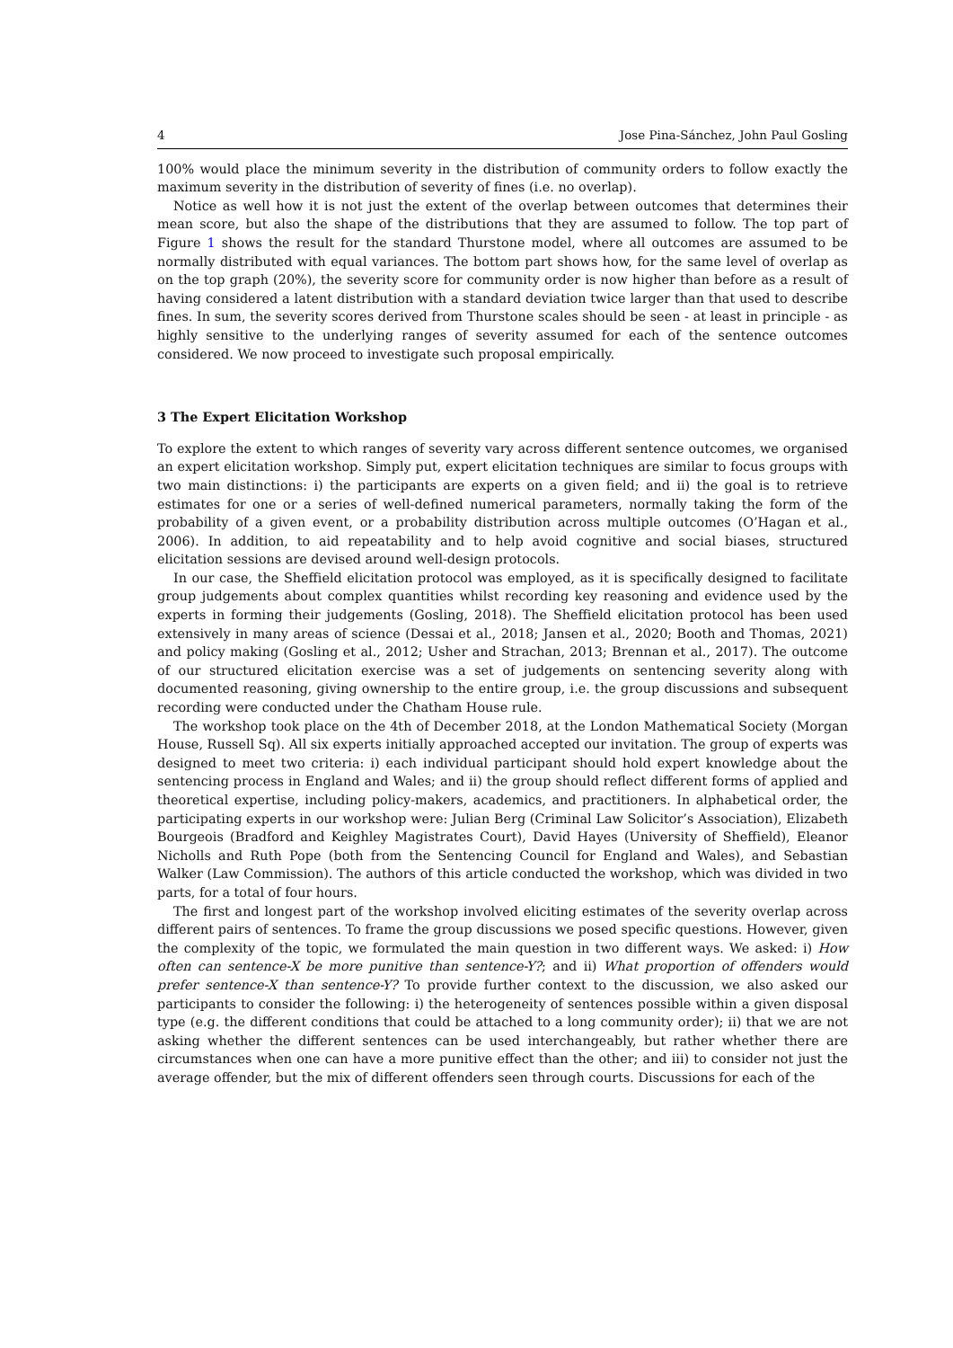4 Jose Pina-Sánchez, John Paul Gosling
100% would place the minimum severity in the distribution of community orders to follow exactly the maximum severity in the distribution of severity of fines (i.e. no overlap).
Notice as well how it is not just the extent of the overlap between outcomes that determines their mean score, but also the shape of the distributions that they are assumed to follow. The top part of Figure 1 shows the result for the standard Thurstone model, where all outcomes are assumed to be normally distributed with equal variances. The bottom part shows how, for the same level of overlap as on the top graph (20%), the severity score for community order is now higher than before as a result of having considered a latent distribution with a standard deviation twice larger than that used to describe fines. In sum, the severity scores derived from Thurstone scales should be seen - at least in principle - as highly sensitive to the underlying ranges of severity assumed for each of the sentence outcomes considered. We now proceed to investigate such proposal empirically.
3 The Expert Elicitation Workshop
To explore the extent to which ranges of severity vary across different sentence outcomes, we organised an expert elicitation workshop. Simply put, expert elicitation techniques are similar to focus groups with two main distinctions: i) the participants are experts on a given field; and ii) the goal is to retrieve estimates for one or a series of well-defined numerical parameters, normally taking the form of the probability of a given event, or a probability distribution across multiple outcomes (O’Hagan et al., 2006). In addition, to aid repeatability and to help avoid cognitive and social biases, structured elicitation sessions are devised around well-design protocols.
In our case, the Sheffield elicitation protocol was employed, as it is specifically designed to facilitate group judgements about complex quantities whilst recording key reasoning and evidence used by the experts in forming their judgements (Gosling, 2018). The Sheffield elicitation protocol has been used extensively in many areas of science (Dessai et al., 2018; Jansen et al., 2020; Booth and Thomas, 2021) and policy making (Gosling et al., 2012; Usher and Strachan, 2013; Brennan et al., 2017). The outcome of our structured elicitation exercise was a set of judgements on sentencing severity along with documented reasoning, giving ownership to the entire group, i.e. the group discussions and subsequent recording were conducted under the Chatham House rule.
The workshop took place on the 4th of December 2018, at the London Mathematical Society (Morgan House, Russell Sq). All six experts initially approached accepted our invitation. The group of experts was designed to meet two criteria: i) each individual participant should hold expert knowledge about the sentencing process in England and Wales; and ii) the group should reflect different forms of applied and theoretical expertise, including policy-makers, academics, and practitioners. In alphabetical order, the participating experts in our workshop were: Julian Berg (Criminal Law Solicitor’s Association), Elizabeth Bourgeois (Bradford and Keighley Magistrates Court), David Hayes (University of Sheffield), Eleanor Nicholls and Ruth Pope (both from the Sentencing Council for England and Wales), and Sebastian Walker (Law Commission). The authors of this article conducted the workshop, which was divided in two parts, for a total of four hours.
The first and longest part of the workshop involved eliciting estimates of the severity overlap across different pairs of sentences. To frame the group discussions we posed specific questions. However, given the complexity of the topic, we formulated the main question in two different ways. We asked: i) How often can sentence-X be more punitive than sentence-Y?; and ii) What proportion of offenders would prefer sentence-X than sentence-Y? To provide further context to the discussion, we also asked our participants to consider the following: i) the heterogeneity of sentences possible within a given disposal type (e.g. the different conditions that could be attached to a long community order); ii) that we are not asking whether the different sentences can be used interchangeably, but rather whether there are circumstances when one can have a more punitive effect than the other; and iii) to consider not just the average offender, but the mix of different offenders seen through courts. Discussions for each of the